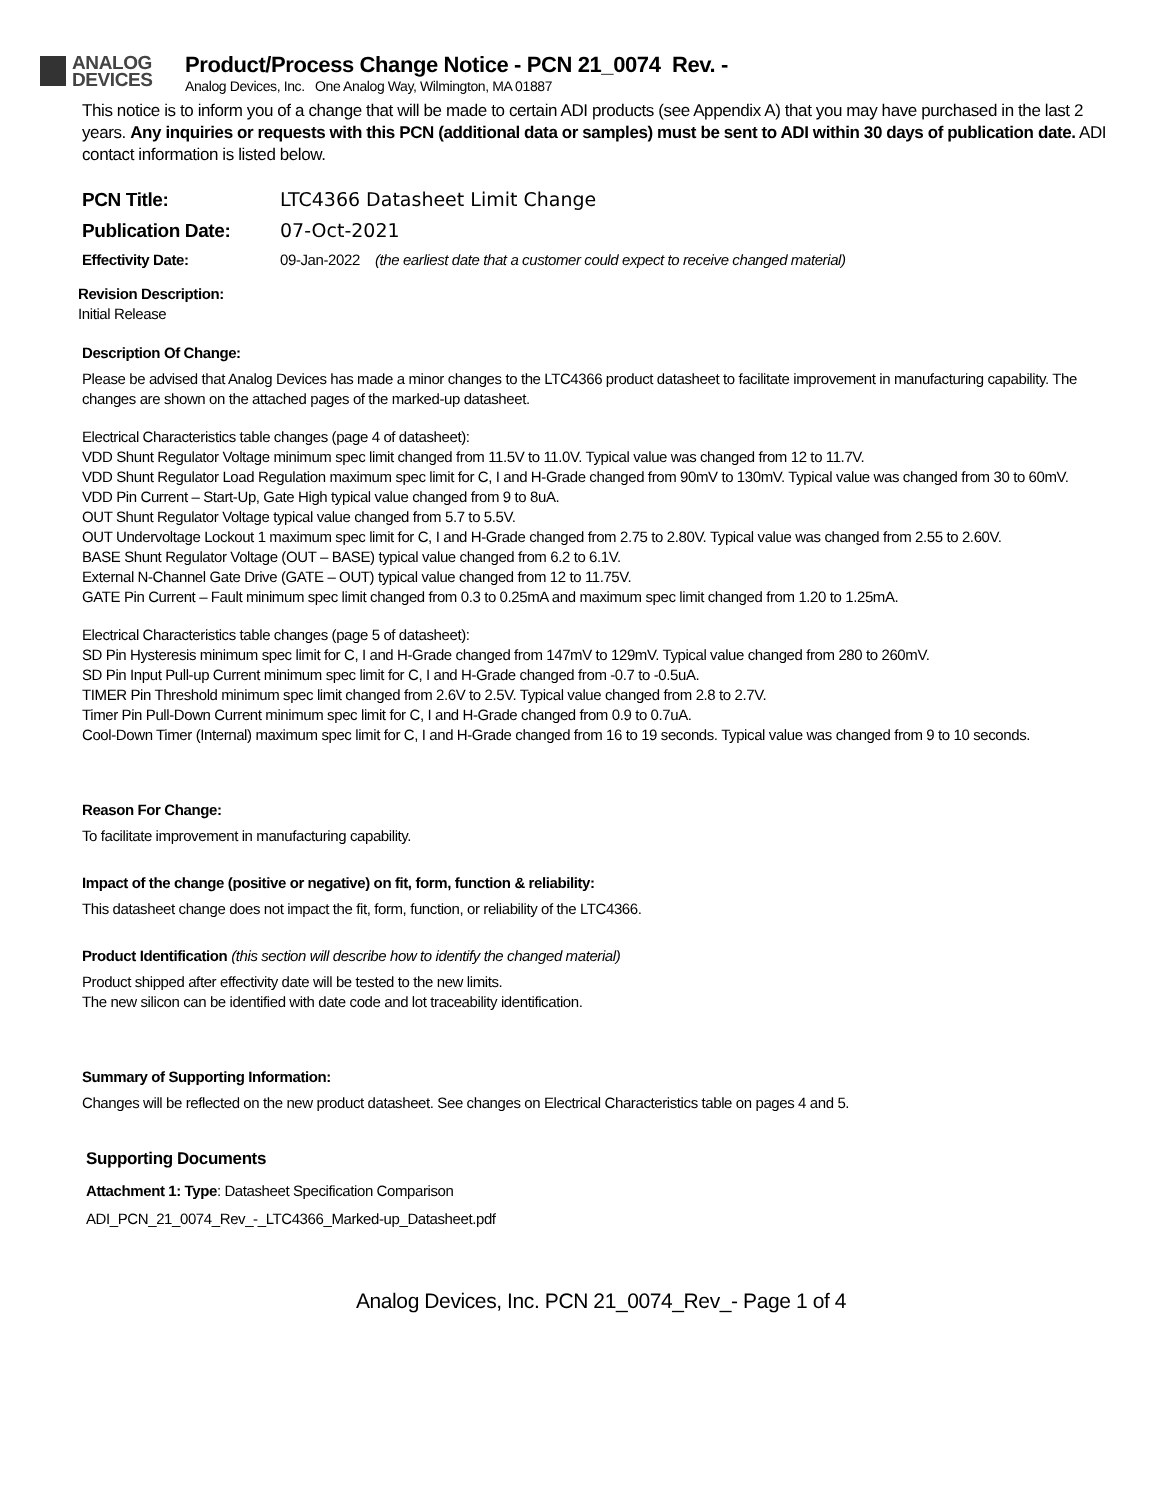ANALOG
DEVICES
Product/Process Change Notice - PCN 21_0074 Rev. -
Analog Devices, Inc. One Analog Way, Wilmington, MA 01887
This notice is to inform you of a change that will be made to certain ADI products (see Appendix A) that you may have purchased in the last 2 years. Any inquiries or requests with this PCN (additional data or samples) must be sent to ADI within 30 days of publication date. ADI contact information is listed below.
PCN Title: LTC4366 Datasheet Limit Change
Publication Date: 07-Oct-2021
Effectivity Date:
09-Jan-2022 (the earliest date that a customer could expect to receive changed material)
Revision Description:
Initial Release
Description Of Change:
Please be advised that Analog Devices has made a minor changes to the LTC4366 product datasheet to facilitate improvement in manufacturing capability. The changes are shown on the attached pages of the marked-up datasheet.
Electrical Characteristics table changes (page 4 of datasheet):
VDD Shunt Regulator Voltage minimum spec limit changed from 11.5V to 11.0V. Typical value was changed from 12 to 11.7V.
VDD Shunt Regulator Load Regulation maximum spec limit for C, I and H-Grade changed from 90mV to 130mV. Typical value was changed from 30 to 60mV.
VDD Pin Current – Start-Up, Gate High typical value changed from 9 to 8uA.
OUT Shunt Regulator Voltage typical value changed from 5.7 to 5.5V.
OUT Undervoltage Lockout 1 maximum spec limit for C, I and H-Grade changed from 2.75 to 2.80V. Typical value was changed from 2.55 to 2.60V.
BASE Shunt Regulator Voltage (OUT – BASE) typical value changed from 6.2 to 6.1V.
External N-Channel Gate Drive (GATE – OUT) typical value changed from 12 to 11.75V.
GATE Pin Current – Fault minimum spec limit changed from 0.3 to 0.25mA and maximum spec limit changed from 1.20 to 1.25mA.
Electrical Characteristics table changes (page 5 of datasheet):
SD Pin Hysteresis minimum spec limit for C, I and H-Grade changed from 147mV to 129mV. Typical value changed from 280 to 260mV.
SD Pin Input Pull-up Current minimum spec limit for C, I and H-Grade changed from -0.7 to -0.5uA.
TIMER Pin Threshold minimum spec limit changed from 2.6V to 2.5V. Typical value changed from 2.8 to 2.7V.
Timer Pin Pull-Down Current minimum spec limit for C, I and H-Grade changed from 0.9 to 0.7uA.
Cool-Down Timer (Internal) maximum spec limit for C, I and H-Grade changed from 16 to 19 seconds. Typical value was changed from 9 to 10 seconds.
Reason For Change:
To facilitate improvement in manufacturing capability.
Impact of the change (positive or negative) on fit, form, function & reliability:
This datasheet change does not impact the fit, form, function, or reliability of the LTC4366.
Product Identification (this section will describe how to identify the changed material)
Product shipped after effectivity date will be tested to the new limits.
The new silicon can be identified with date code and lot traceability identification.
Summary of Supporting Information:
Changes will be reflected on the new product datasheet. See changes on Electrical Characteristics table on pages 4 and 5.
Supporting Documents
Attachment 1: Type: Datasheet Specification Comparison
ADI_PCN_21_0074_Rev_-_LTC4366_Marked-up_Datasheet.pdf
Analog Devices, Inc. PCN 21_0074_Rev_- Page 1 of 4